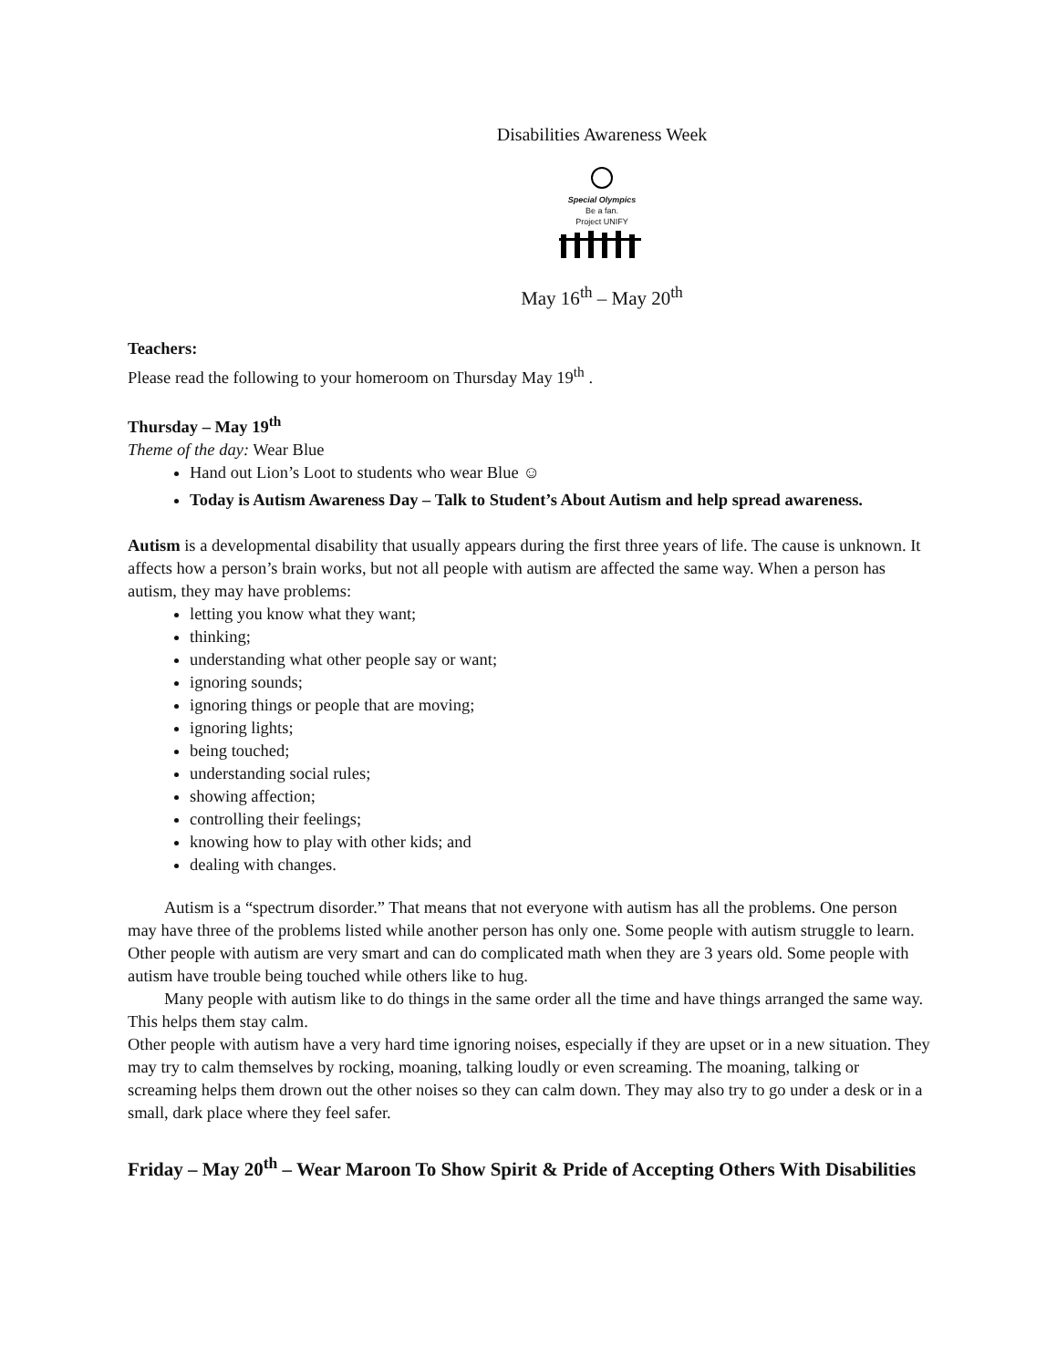Disabilities Awareness Week
Special Olympics
Be a fan.
Project UNIFY
May 16<sup>th</sup> – May 20<sup>th</sup>
Teachers:
Please read the following to your homeroom on Thursday May 19<sup>th</sup> .
Thursday – May 19<sup>th</sup>
Theme of the day: Wear Blue
Hand out Lion’s Loot to students who wear Blue ☺
Today is Autism Awareness Day – Talk to Student’s About Autism and help spread awareness.
Autism is a developmental disability that usually appears during the first three years of life. The cause is unknown. It affects how a person’s brain works, but not all people with autism are affected the same way. When a person has autism, they may have problems:
letting you know what they want;
thinking;
understanding what other people say or want;
ignoring sounds;
ignoring things or people that are moving;
ignoring lights;
being touched;
understanding social rules;
showing affection;
controlling their feelings;
knowing how to play with other kids; and
dealing with changes.
Autism is a “spectrum disorder.” That means that not everyone with autism has all the problems. One person may have three of the problems listed while another person has only one. Some people with autism struggle to learn. Other people with autism are very smart and can do complicated math when they are 3 years old. Some people with autism have trouble being touched while others like to hug.
Many people with autism like to do things in the same order all the time and have things arranged the same way. This helps them stay calm.
Other people with autism have a very hard time ignoring noises, especially if they are upset or in a new situation. They may try to calm themselves by rocking, moaning, talking loudly or even screaming. The moaning, talking or screaming helps them drown out the other noises so they can calm down. They may also try to go under a desk or in a small, dark place where they feel safer.
Friday – May 20<sup>th</sup> – Wear Maroon To Show Spirit & Pride of Accepting Others With Disabilities